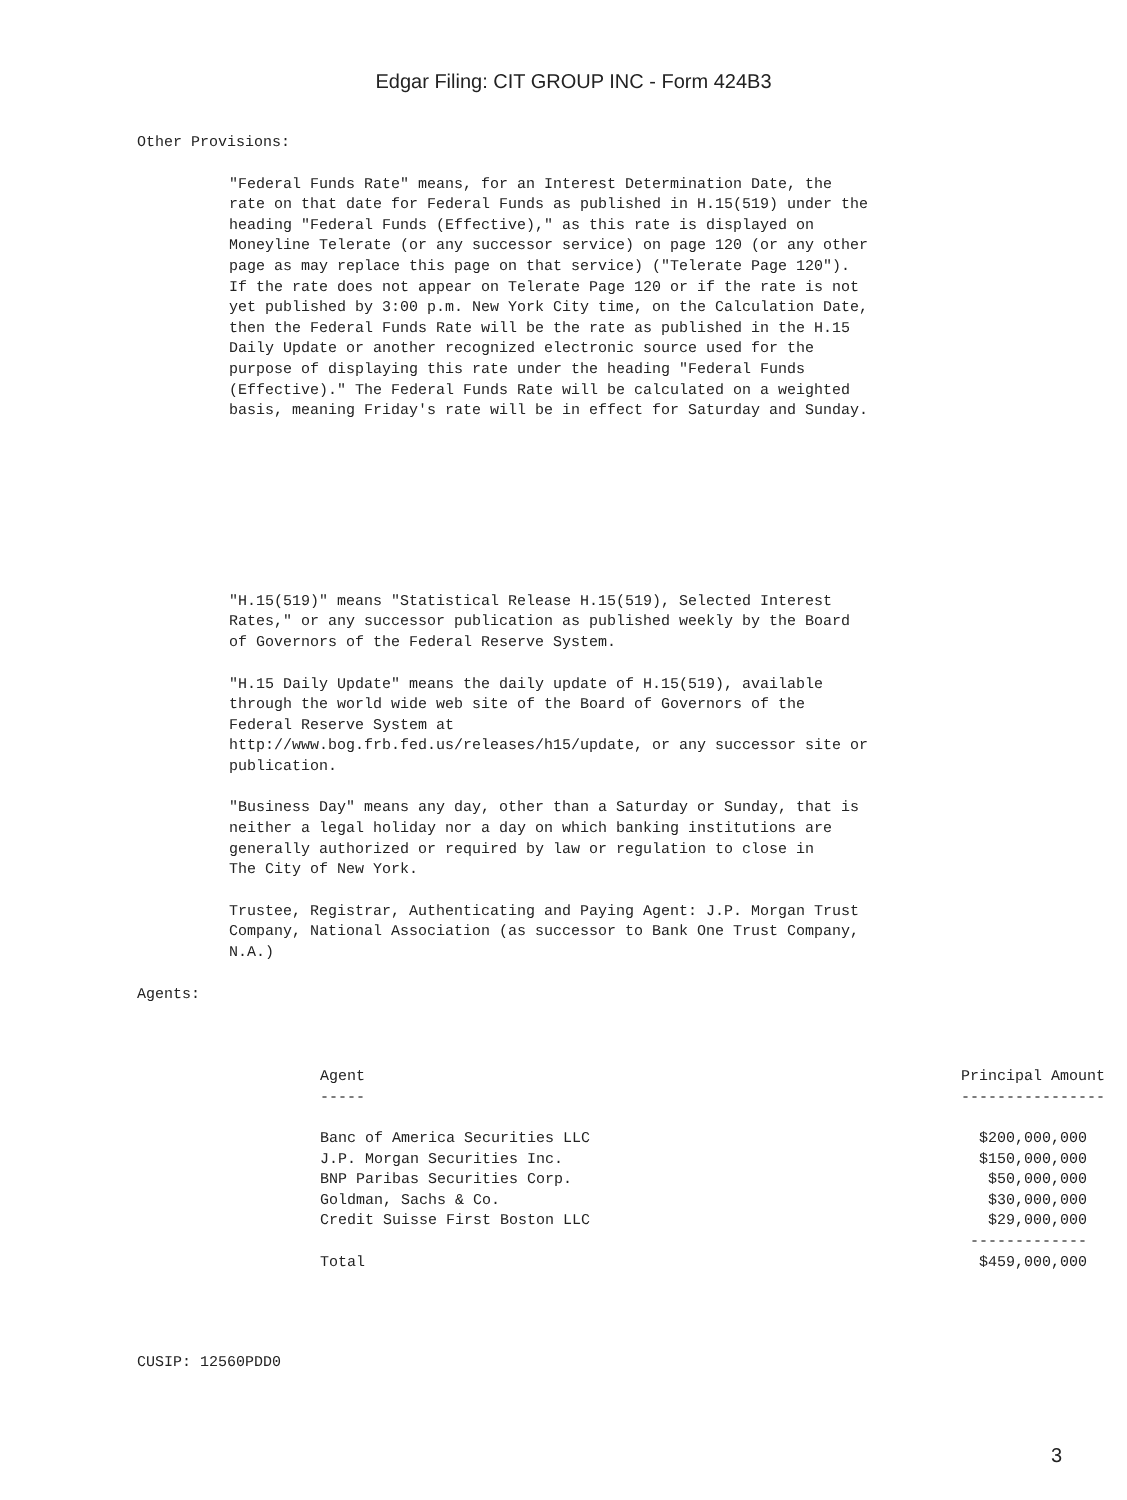Edgar Filing: CIT GROUP INC - Form 424B3
Other Provisions:
"Federal Funds Rate" means, for an Interest Determination Date, the
rate on that date for Federal Funds as published in H.15(519) under the
heading "Federal Funds (Effective)," as this rate is displayed on
Moneyline Telerate (or any successor service) on page 120 (or any other
page as may replace this page on that service) ("Telerate Page 120").
If the rate does not appear on Telerate Page 120 or if the rate is not
yet published by 3:00 p.m. New York City time, on the Calculation Date,
then the Federal Funds Rate will be the rate as published in the H.15
Daily Update or another recognized electronic source used for the
purpose of displaying this rate under the heading "Federal Funds
(Effective)." The Federal Funds Rate will be calculated on a weighted
basis, meaning Friday's rate will be in effect for Saturday and Sunday.
"H.15(519)" means "Statistical Release H.15(519), Selected Interest
Rates," or any successor publication as published weekly by the Board
of Governors of the Federal Reserve System.
"H.15 Daily Update" means the daily update of H.15(519), available
through the world wide web site of the Board of Governors of the
Federal Reserve System at
http://www.bog.frb.fed.us/releases/h15/update, or any successor site or
publication.
"Business Day" means any day, other than a Saturday or Sunday, that is
neither a legal holiday nor a day on which banking institutions are
generally authorized or required by law or regulation to close in
The City of New York.
Trustee, Registrar, Authenticating and Paying Agent: J.P. Morgan Trust
Company, National Association (as successor to Bank One Trust Company,
N.A.)
Agents:
| Agent | Principal Amount |
| --- | --- |
| ----- | ---------------- |
| Banc of America Securities LLC | $200,000,000 |
| J.P. Morgan Securities Inc. | $150,000,000 |
| BNP Paribas Securities Corp. | $50,000,000 |
| Goldman, Sachs & Co. | $30,000,000 |
| Credit Suisse First Boston LLC | $29,000,000 |
| | ------------- |
| Total | $459,000,000 |
CUSIP: 12560PDD0
3